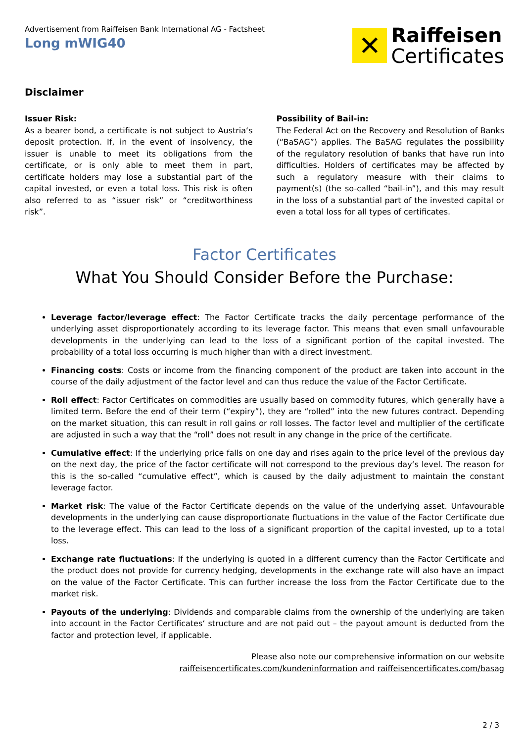Advertisement from Raiffeisen Bank International AG - Factsheet
Long mWIG40
✕
Raiffeisen
Certificates
Disclaimer
Issuer Risk:
As a bearer bond, a certificate is not subject to Austria‘s deposit protection. If, in the event of insolvency, the issuer is unable to meet its obligations from the certificate, or is only able to meet them in part, certificate holders may lose a substantial part of the capital invested, or even a total loss. This risk is often also referred to as “issuer risk” or “creditworthiness risk”.
Possibility of Bail-in:
The Federal Act on the Recovery and Resolution of Banks (“BaSAG”) applies. The BaSAG regulates the possibility of the regulatory resolution of banks that have run into difficulties. Holders of certificates may be affected by such a regulatory measure with their claims to payment(s) (the so-called “bail-in”), and this may result in the loss of a substantial part of the invested capital or even a total loss for all types of certificates.
Factor Certificates
What You Should Consider Before the Purchase:
Leverage factor/leverage effect: The Factor Certificate tracks the daily percentage performance of the underlying asset disproportionately according to its leverage factor. This means that even small unfavourable developments in the underlying can lead to the loss of a significant portion of the capital invested. The probability of a total loss occurring is much higher than with a direct investment.
Financing costs: Costs or income from the financing component of the product are taken into account in the course of the daily adjustment of the factor level and can thus reduce the value of the Factor Certificate.
Roll effect: Factor Certificates on commodities are usually based on commodity futures, which generally have a limited term. Before the end of their term (“expiry”), they are “rolled” into the new futures contract. Depending on the market situation, this can result in roll gains or roll losses. The factor level and multiplier of the certificate are adjusted in such a way that the “roll” does not result in any change in the price of the certificate.
Cumulative effect: If the underlying price falls on one day and rises again to the price level of the previous day on the next day, the price of the factor certificate will not correspond to the previous day‘s level. The reason for this is the so-called “cumulative effect”, which is caused by the daily adjustment to maintain the constant leverage factor.
Market risk: The value of the Factor Certificate depends on the value of the underlying asset. Unfavourable developments in the underlying can cause disproportionate fluctuations in the value of the Factor Certificate due to the leverage effect. This can lead to the loss of a significant proportion of the capital invested, up to a total loss.
Exchange rate fluctuations: If the underlying is quoted in a different currency than the Factor Certificate and the product does not provide for currency hedging, developments in the exchange rate will also have an impact on the value of the Factor Certificate. This can further increase the loss from the Factor Certificate due to the market risk.
Payouts of the underlying: Dividends and comparable claims from the ownership of the underlying are taken into account in the Factor Certificates‘ structure and are not paid out – the payout amount is deducted from the factor and protection level, if applicable.
Please also note our comprehensive information on our website
raiffeisencertificates.com/kundeninformation and raiffeisencertificates.com/basag
2 / 3